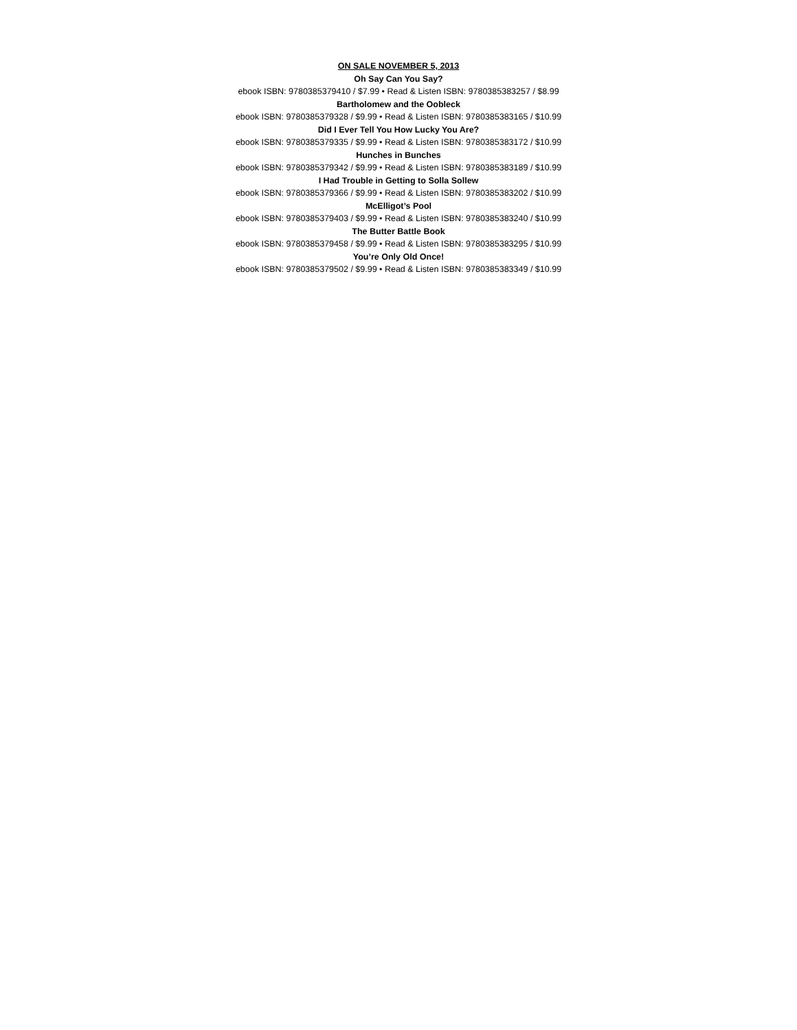ON SALE NOVEMBER 5, 2013
Oh Say Can You Say?
ebook ISBN: 9780385379410 / $7.99 • Read & Listen ISBN: 9780385383257 / $8.99
Bartholomew and the Oobleck
ebook ISBN: 9780385379328 / $9.99 • Read & Listen ISBN: 9780385383165 / $10.99
Did I Ever Tell You How Lucky You Are?
ebook ISBN: 9780385379335 / $9.99 • Read & Listen ISBN: 9780385383172 / $10.99
Hunches in Bunches
ebook ISBN: 9780385379342 / $9.99 • Read & Listen ISBN: 9780385383189 / $10.99
I Had Trouble in Getting to Solla Sollew
ebook ISBN: 9780385379366 / $9.99 • Read & Listen ISBN: 9780385383202 / $10.99
McElligot’s Pool
ebook ISBN: 9780385379403 / $9.99 • Read & Listen ISBN: 9780385383240 / $10.99
The Butter Battle Book
ebook ISBN: 9780385379458 / $9.99 • Read & Listen ISBN: 9780385383295 / $10.99
You’re Only Old Once!
ebook ISBN: 9780385379502 / $9.99 • Read & Listen ISBN: 9780385383349 / $10.99